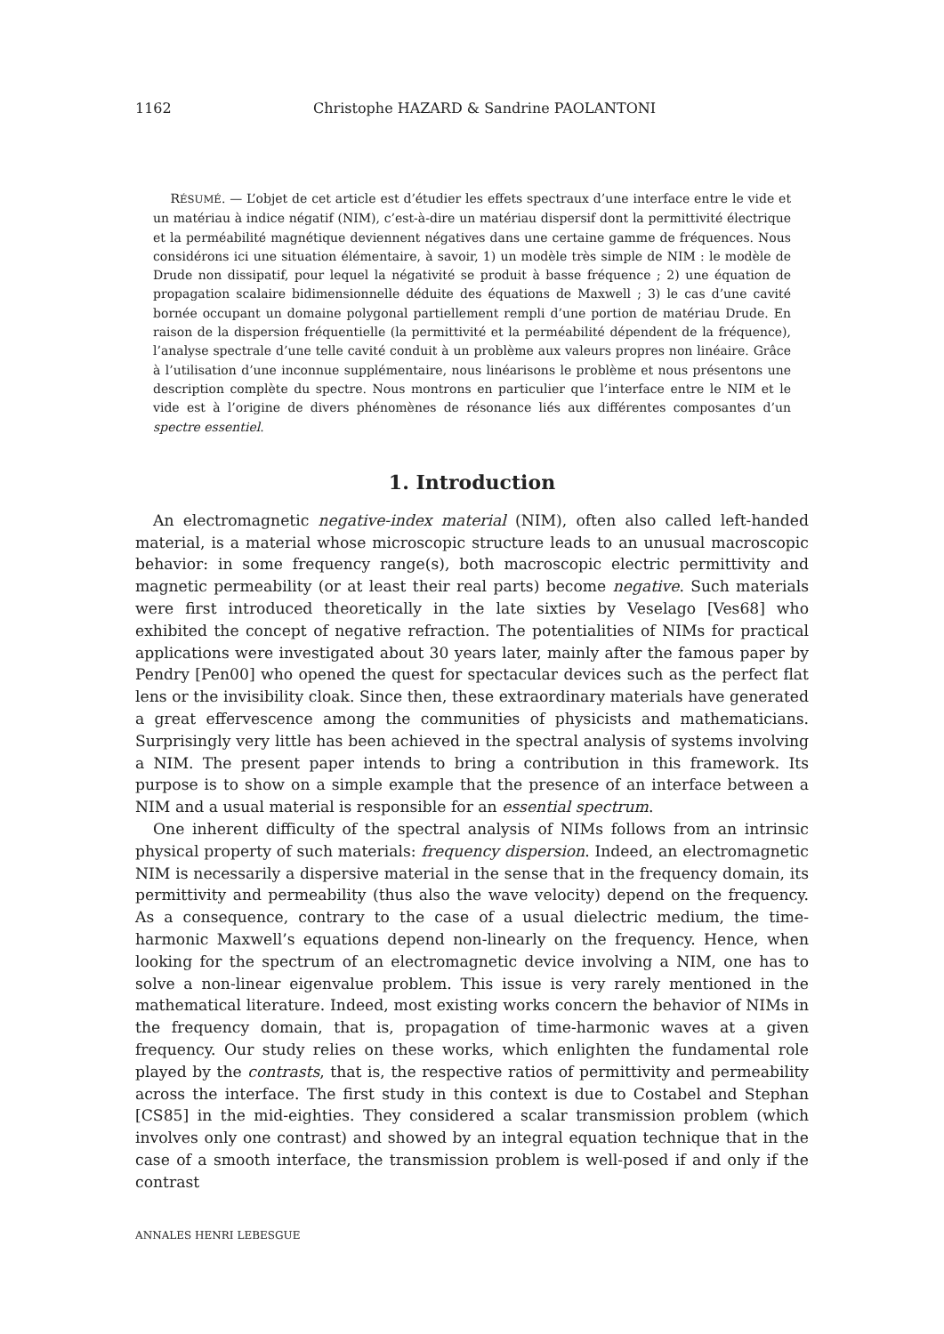1162 Christophe HAZARD & Sandrine PAOLANTONI
RÉSUMÉ. — L’objet de cet article est d’étudier les effets spectraux d’une interface entre le vide et un matériau à indice négatif (NIM), c’est-à-dire un matériau dispersif dont la permittivité électrique et la perméabilité magnétique deviennent négatives dans une certaine gamme de fréquences. Nous considérons ici une situation élémentaire, à savoir, 1) un modèle très simple de NIM : le modèle de Drude non dissipatif, pour lequel la négativité se produit à basse fréquence ; 2) une équation de propagation scalaire bidimensionnelle déduite des équations de Maxwell ; 3) le cas d’une cavité bornée occupant un domaine polygonal partiellement rempli d’une portion de matériau Drude. En raison de la dispersion fréquentielle (la permittivité et la perméabilité dépendent de la fréquence), l’analyse spectrale d’une telle cavité conduit à un problème aux valeurs propres non linéaire. Grâce à l’utilisation d’une inconnue supplémentaire, nous linéarisons le problème et nous présentons une description complète du spectre. Nous montrons en particulier que l’interface entre le NIM et le vide est à l’origine de divers phénomènes de résonance liés aux différentes composantes d’un spectre essentiel.
1. Introduction
An electromagnetic negative-index material (NIM), often also called left-handed material, is a material whose microscopic structure leads to an unusual macroscopic behavior: in some frequency range(s), both macroscopic electric permittivity and magnetic permeability (or at least their real parts) become negative. Such materials were first introduced theoretically in the late sixties by Veselago [Ves68] who exhibited the concept of negative refraction. The potentialities of NIMs for practical applications were investigated about 30 years later, mainly after the famous paper by Pendry [Pen00] who opened the quest for spectacular devices such as the perfect flat lens or the invisibility cloak. Since then, these extraordinary materials have generated a great effervescence among the communities of physicists and mathematicians. Surprisingly very little has been achieved in the spectral analysis of systems involving a NIM. The present paper intends to bring a contribution in this framework. Its purpose is to show on a simple example that the presence of an interface between a NIM and a usual material is responsible for an essential spectrum.
One inherent difficulty of the spectral analysis of NIMs follows from an intrinsic physical property of such materials: frequency dispersion. Indeed, an electromagnetic NIM is necessarily a dispersive material in the sense that in the frequency domain, its permittivity and permeability (thus also the wave velocity) depend on the frequency. As a consequence, contrary to the case of a usual dielectric medium, the time-harmonic Maxwell’s equations depend non-linearly on the frequency. Hence, when looking for the spectrum of an electromagnetic device involving a NIM, one has to solve a non-linear eigenvalue problem. This issue is very rarely mentioned in the mathematical literature. Indeed, most existing works concern the behavior of NIMs in the frequency domain, that is, propagation of time-harmonic waves at a given frequency. Our study relies on these works, which enlighten the fundamental role played by the contrasts, that is, the respective ratios of permittivity and permeability across the interface. The first study in this context is due to Costabel and Stephan [CS85] in the mid-eighties. They considered a scalar transmission problem (which involves only one contrast) and showed by an integral equation technique that in the case of a smooth interface, the transmission problem is well-posed if and only if the contrast
ANNALES HENRI LEBESGUE